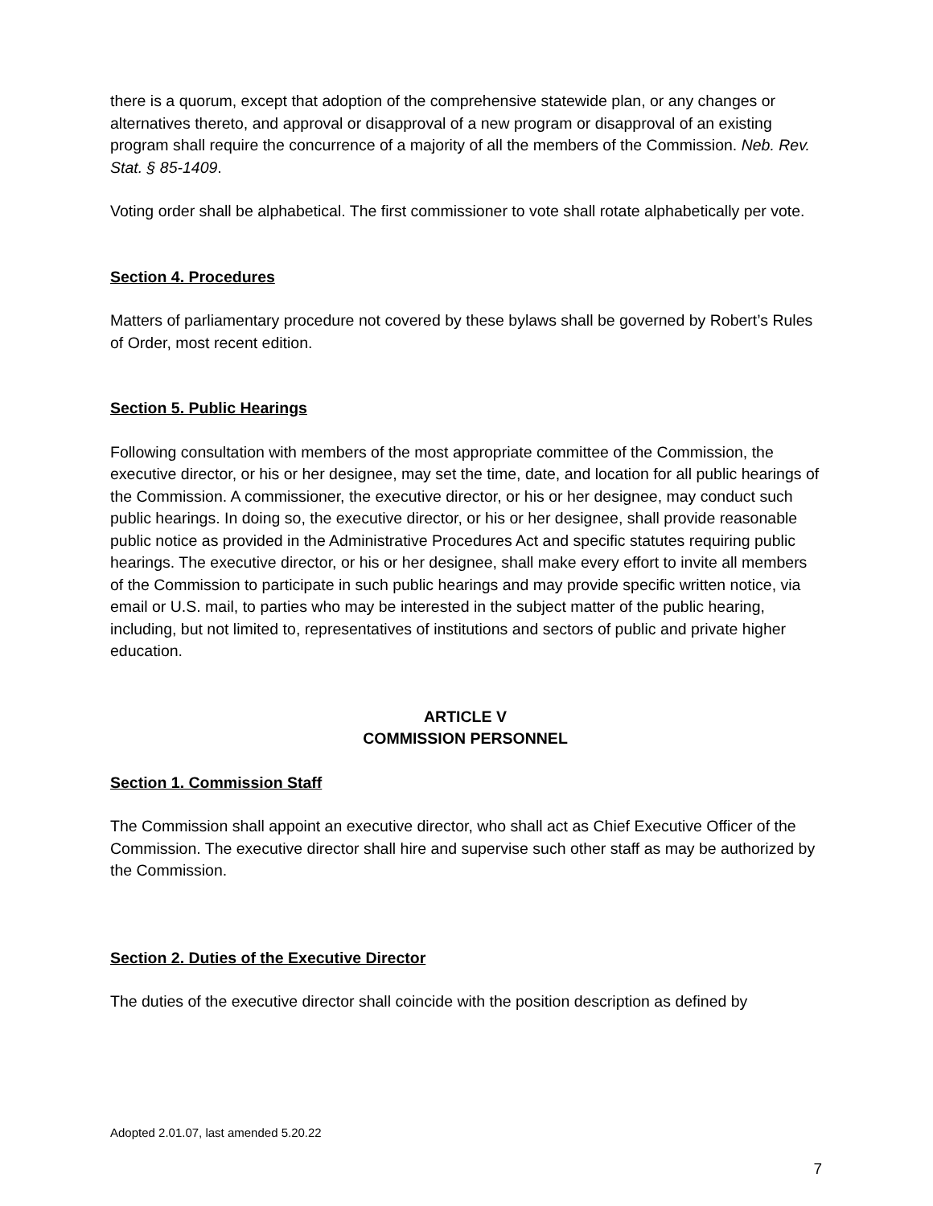there is a quorum, except that adoption of the comprehensive statewide plan, or any changes or alternatives thereto, and approval or disapproval of a new program or disapproval of an existing program shall require the concurrence of a majority of all the members of the Commission. Neb. Rev. Stat. § 85-1409.
Voting order shall be alphabetical. The first commissioner to vote shall rotate alphabetically per vote.
Section 4. Procedures
Matters of parliamentary procedure not covered by these bylaws shall be governed by Robert’s Rules of Order, most recent edition.
Section 5. Public Hearings
Following consultation with members of the most appropriate committee of the Commission, the executive director, or his or her designee, may set the time, date, and location for all public hearings of the Commission. A commissioner, the executive director, or his or her designee, may conduct such public hearings. In doing so, the executive director, or his or her designee, shall provide reasonable public notice as provided in the Administrative Procedures Act and specific statutes requiring public hearings. The executive director, or his or her designee, shall make every effort to invite all members of the Commission to participate in such public hearings and may provide specific written notice, via email or U.S. mail, to parties who may be interested in the subject matter of the public hearing, including, but not limited to, representatives of institutions and sectors of public and private higher education.
ARTICLE V
COMMISSION PERSONNEL
Section 1. Commission Staff
The Commission shall appoint an executive director, who shall act as Chief Executive Officer of the Commission. The executive director shall hire and supervise such other staff as may be authorized by the Commission.
Section 2. Duties of the Executive Director
The duties of the executive director shall coincide with the position description as defined by
Adopted 2.01.07, last amended 5.20.22
7